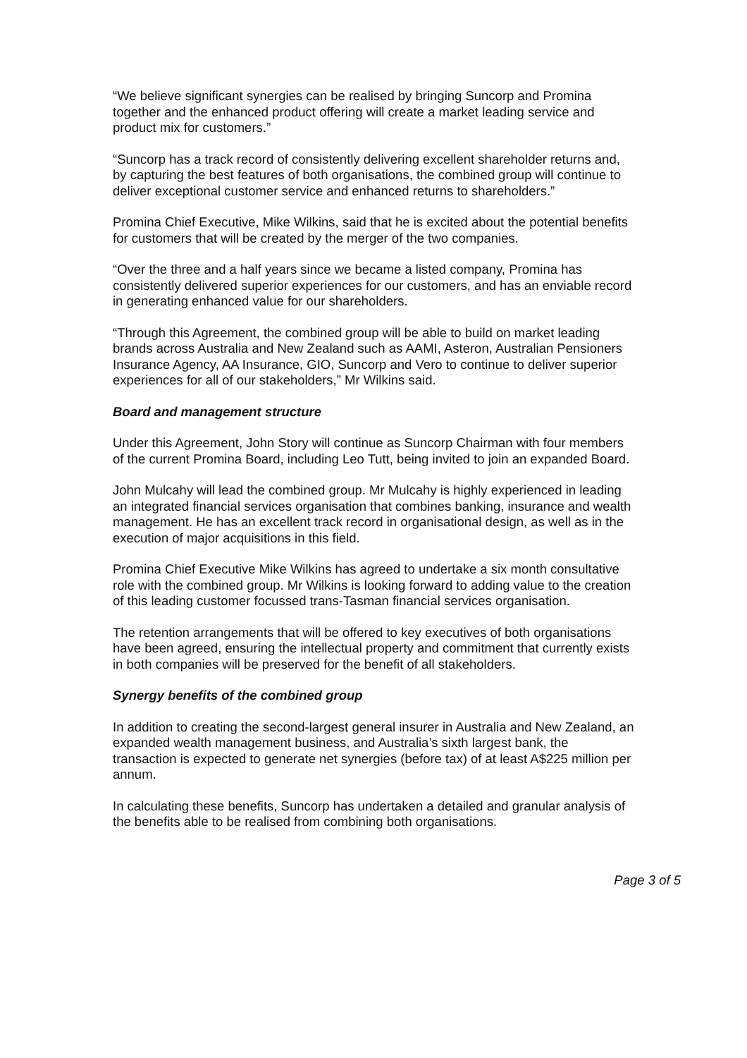“We believe significant synergies can be realised by bringing Suncorp and Promina together and the enhanced product offering will create a market leading service and product mix for customers.”
“Suncorp has a track record of consistently delivering excellent shareholder returns and, by capturing the best features of both organisations, the combined group will continue to deliver exceptional customer service and enhanced returns to shareholders.”
Promina Chief Executive, Mike Wilkins, said that he is excited about the potential benefits for customers that will be created by the merger of the two companies.
“Over the three and a half years since we became a listed company, Promina has consistently delivered superior experiences for our customers, and has an enviable record in generating enhanced value for our shareholders.
“Through this Agreement, the combined group will be able to build on market leading brands across Australia and New Zealand such as AAMI, Asteron, Australian Pensioners Insurance Agency, AA Insurance, GIO, Suncorp and Vero to continue to deliver superior experiences for all of our stakeholders,” Mr Wilkins said.
Board and management structure
Under this Agreement, John Story will continue as Suncorp Chairman with four members of the current Promina Board, including Leo Tutt, being invited to join an expanded Board.
John Mulcahy will lead the combined group. Mr Mulcahy is highly experienced in leading an integrated financial services organisation that combines banking, insurance and wealth management. He has an excellent track record in organisational design, as well as in the execution of major acquisitions in this field.
Promina Chief Executive Mike Wilkins has agreed to undertake a six month consultative role with the combined group. Mr Wilkins is looking forward to adding value to the creation of this leading customer focussed trans-Tasman financial services organisation.
The retention arrangements that will be offered to key executives of both organisations have been agreed, ensuring the intellectual property and commitment that currently exists in both companies will be preserved for the benefit of all stakeholders.
Synergy benefits of the combined group
In addition to creating the second-largest general insurer in Australia and New Zealand, an expanded wealth management business, and Australia’s sixth largest bank, the transaction is expected to generate net synergies (before tax) of at least A$225 million per annum.
In calculating these benefits, Suncorp has undertaken a detailed and granular analysis of the benefits able to be realised from combining both organisations.
Page 3 of 5